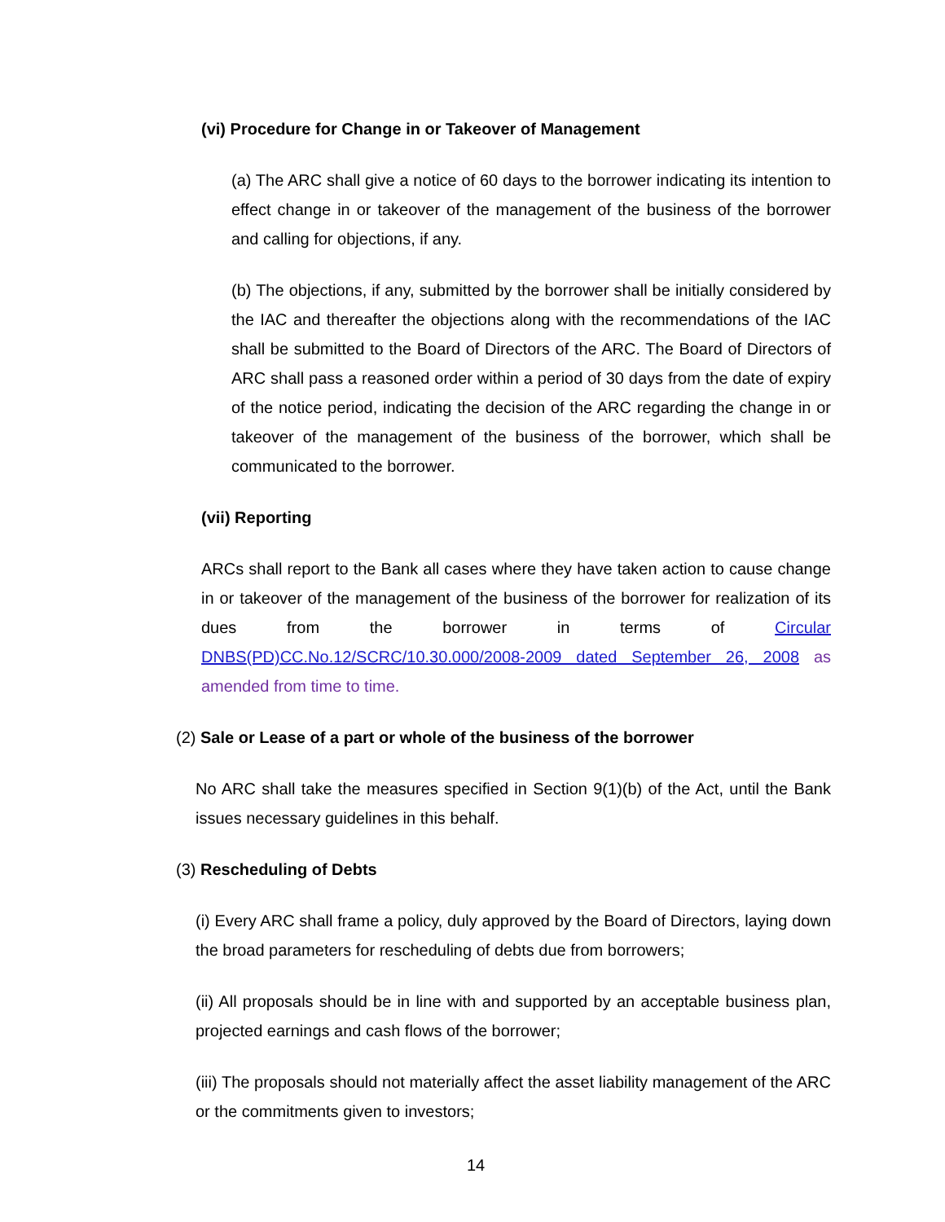(vi) Procedure for Change in or Takeover of Management
(a) The ARC shall give a notice of 60 days to the borrower indicating its intention to effect change in or takeover of the management of the business of the borrower and calling for objections, if any.
(b) The objections, if any, submitted by the borrower shall be initially considered by the IAC and thereafter the objections along with the recommendations of the IAC shall be submitted to the Board of Directors of the ARC. The Board of Directors of ARC shall pass a reasoned order within a period of 30 days from the date of expiry of the notice period, indicating the decision of the ARC regarding the change in or takeover of the management of the business of the borrower, which shall be communicated to the borrower.
(vii) Reporting
ARCs shall report to the Bank all cases where they have taken action to cause change in or takeover of the management of the business of the borrower for realization of its dues from the borrower in terms of Circular DNBS(PD)CC.No.12/SCRC/10.30.000/2008-2009 dated September 26, 2008 as amended from time to time.
(2) Sale or Lease of a part or whole of the business of the borrower
No ARC shall take the measures specified in Section 9(1)(b) of the Act, until the Bank issues necessary guidelines in this behalf.
(3) Rescheduling of Debts
(i) Every ARC shall frame a policy, duly approved by the Board of Directors, laying down the broad parameters for rescheduling of debts due from borrowers;
(ii) All proposals should be in line with and supported by an acceptable business plan, projected earnings and cash flows of the borrower;
(iii) The proposals should not materially affect the asset liability management of the ARC or the commitments given to investors;
14